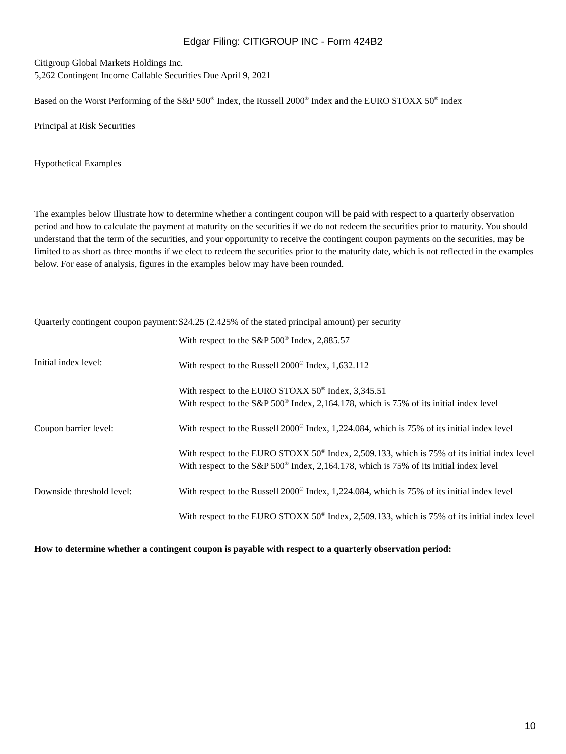Edgar Filing: CITIGROUP INC - Form 424B2
Citigroup Global Markets Holdings Inc.
5,262 Contingent Income Callable Securities Due April 9, 2021
Based on the Worst Performing of the S&P 500<sup>®</sup> Index, the Russell 2000<sup>®</sup> Index and the EURO STOXX 50<sup>®</sup> Index
Principal at Risk Securities
Hypothetical Examples
The examples below illustrate how to determine whether a contingent coupon will be paid with respect to a quarterly observation period and how to calculate the payment at maturity on the securities if we do not redeem the securities prior to maturity. You should understand that the term of the securities, and your opportunity to receive the contingent coupon payments on the securities, may be limited to as short as three months if we elect to redeem the securities prior to the maturity date, which is not reflected in the examples below. For ease of analysis, figures in the examples below may have been rounded.
| Quarterly contingent coupon payment: | $24.25 (2.425% of the stated principal amount) per security |
| Initial index level: | With respect to the S&P 500<sup>®</sup> Index, 2,885.57 |
| | With respect to the Russell 2000<sup>®</sup> Index, 1,632.112 |
| | With respect to the EURO STOXX 50<sup>®</sup> Index, 3,345.51 |
| Coupon barrier level: | With respect to the S&P 500<sup>®</sup> Index, 2,164.178, which is 75% of its initial index level |
| | With respect to the Russell 2000<sup>®</sup> Index, 1,224.084, which is 75% of its initial index level |
| | With respect to the EURO STOXX 50<sup>®</sup> Index, 2,509.133, which is 75% of its initial index level |
| Downside threshold level: | With respect to the S&P 500<sup>®</sup> Index, 2,164.178, which is 75% of its initial index level |
| | With respect to the Russell 2000<sup>®</sup> Index, 1,224.084, which is 75% of its initial index level |
| | With respect to the EURO STOXX 50<sup>®</sup> Index, 2,509.133, which is 75% of its initial index level |
How to determine whether a contingent coupon is payable with respect to a quarterly observation period:
10